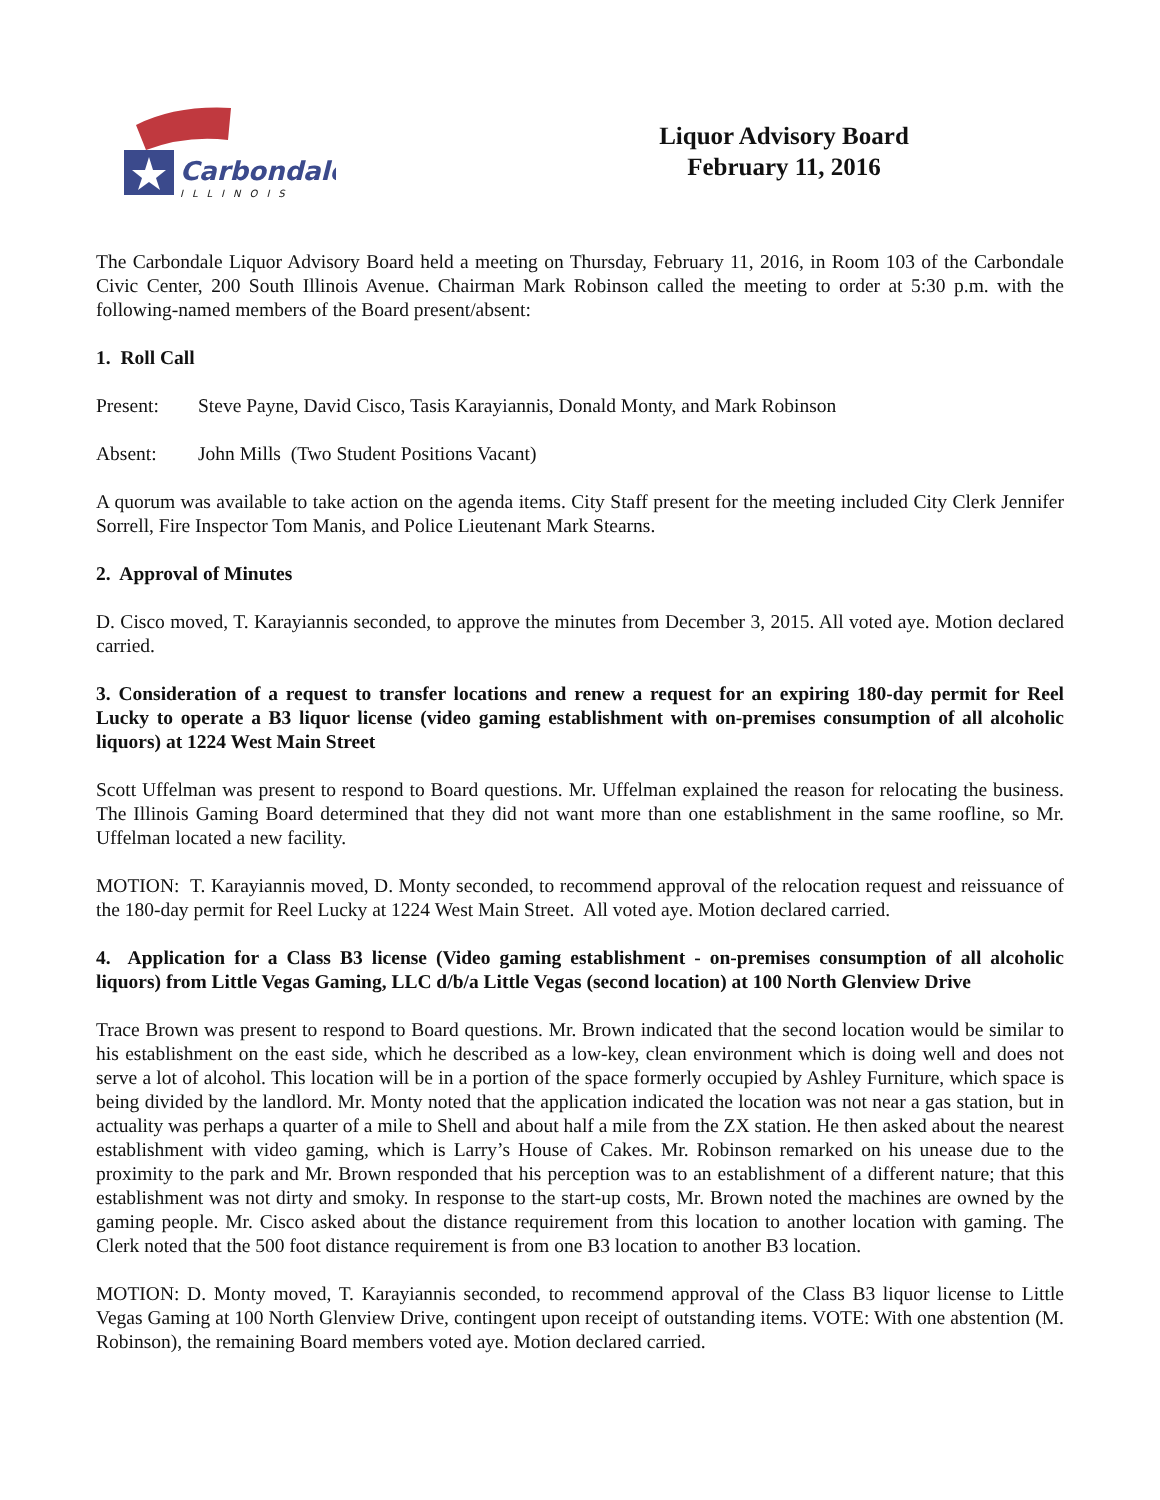Carbondale
ILLINOIS
Liquor Advisory Board
February 11, 2016
The Carbondale Liquor Advisory Board held a meeting on Thursday, February 11, 2016, in Room 103 of the Carbondale Civic Center, 200 South Illinois Avenue. Chairman Mark Robinson called the meeting to order at 5:30 p.m. with the following-named members of the Board present/absent:
1. Roll Call
Present: Steve Payne, David Cisco, Tasis Karayiannis, Donald Monty, and Mark Robinson
Absent: John Mills (Two Student Positions Vacant)
A quorum was available to take action on the agenda items. City Staff present for the meeting included City Clerk Jennifer Sorrell, Fire Inspector Tom Manis, and Police Lieutenant Mark Stearns.
2. Approval of Minutes
D. Cisco moved, T. Karayiannis seconded, to approve the minutes from December 3, 2015. All voted aye. Motion declared carried.
3. Consideration of a request to transfer locations and renew a request for an expiring 180-day permit for Reel Lucky to operate a B3 liquor license (video gaming establishment with on-premises consumption of all alcoholic liquors) at 1224 West Main Street
Scott Uffelman was present to respond to Board questions. Mr. Uffelman explained the reason for relocating the business. The Illinois Gaming Board determined that they did not want more than one establishment in the same roofline, so Mr. Uffelman located a new facility.
MOTION: T. Karayiannis moved, D. Monty seconded, to recommend approval of the relocation request and reissuance of the 180-day permit for Reel Lucky at 1224 West Main Street. All voted aye. Motion declared carried.
4. Application for a Class B3 license (Video gaming establishment - on-premises consumption of all alcoholic liquors) from Little Vegas Gaming, LLC d/b/a Little Vegas (second location) at 100 North Glenview Drive
Trace Brown was present to respond to Board questions. Mr. Brown indicated that the second location would be similar to his establishment on the east side, which he described as a low-key, clean environment which is doing well and does not serve a lot of alcohol. This location will be in a portion of the space formerly occupied by Ashley Furniture, which space is being divided by the landlord. Mr. Monty noted that the application indicated the location was not near a gas station, but in actuality was perhaps a quarter of a mile to Shell and about half a mile from the ZX station. He then asked about the nearest establishment with video gaming, which is Larry’s House of Cakes. Mr. Robinson remarked on his unease due to the proximity to the park and Mr. Brown responded that his perception was to an establishment of a different nature; that this establishment was not dirty and smoky. In response to the start-up costs, Mr. Brown noted the machines are owned by the gaming people. Mr. Cisco asked about the distance requirement from this location to another location with gaming. The Clerk noted that the 500 foot distance requirement is from one B3 location to another B3 location.
MOTION: D. Monty moved, T. Karayiannis seconded, to recommend approval of the Class B3 liquor license to Little Vegas Gaming at 100 North Glenview Drive, contingent upon receipt of outstanding items. VOTE: With one abstention (M. Robinson), the remaining Board members voted aye. Motion declared carried.